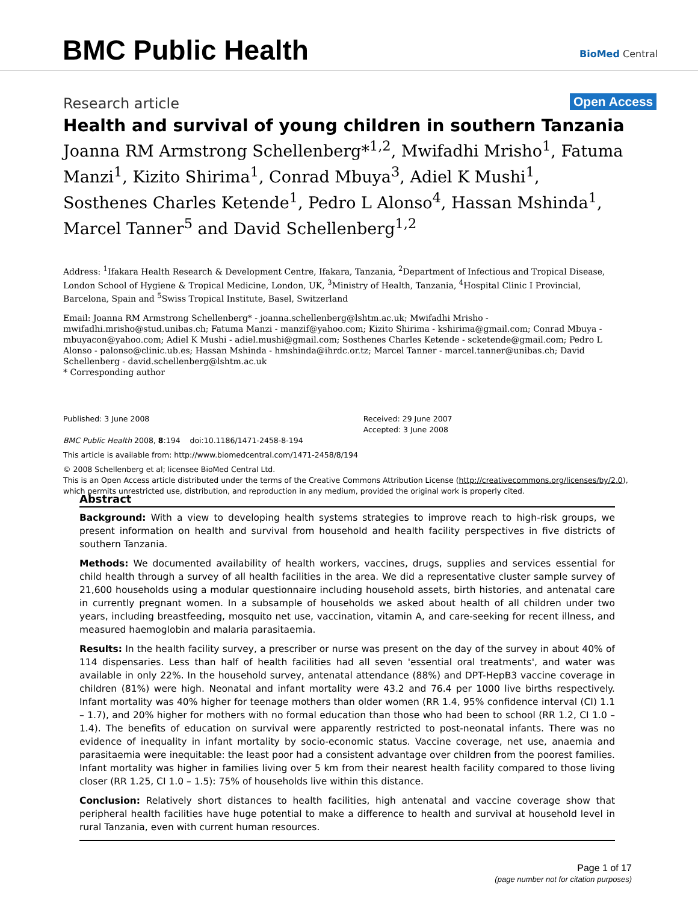BMC Public Health BioMed Central
Research article Open Access
Health and survival of young children in southern Tanzania
Joanna RM Armstrong Schellenberg*<sup>1,2</sup>, Mwifadhi Mrisho<sup>1</sup>, Fatuma Manzi<sup>1</sup>, Kizito Shirima<sup>1</sup>, Conrad Mbuya<sup>3</sup>, Adiel K Mushi<sup>1</sup>, Sosthenes Charles Ketende<sup>1</sup>, Pedro L Alonso<sup>4</sup>, Hassan Mshinda<sup>1</sup>, Marcel Tanner<sup>5</sup> and David Schellenberg<sup>1,2</sup>
Address: <sup>1</sup>Ifakara Health Research & Development Centre, Ifakara, Tanzania, <sup>2</sup>Department of Infectious and Tropical Disease, London School of Hygiene & Tropical Medicine, London, UK, <sup>3</sup>Ministry of Health, Tanzania, <sup>4</sup>Hospital Clinic I Provincial, Barcelona, Spain and <sup>5</sup>Swiss Tropical Institute, Basel, Switzerland
Email: Joanna RM Armstrong Schellenberg* - joanna.schellenberg@lshtm.ac.uk; Mwifadhi Mrisho - mwifadhi.mrisho@stud.unibas.ch; Fatuma Manzi - manzif@yahoo.com; Kizito Shirima - kshirima@gmail.com; Conrad Mbuya - mbuyacon@yahoo.com; Adiel K Mushi - adiel.mushi@gmail.com; Sosthenes Charles Ketende - scketende@gmail.com; Pedro L Alonso - palonso@clinic.ub.es; Hassan Mshinda - hmshinda@ihrdc.or.tz; Marcel Tanner - marcel.tanner@unibas.ch; David Schellenberg - david.schellenberg@lshtm.ac.uk
* Corresponding author
Published: 3 June 2008
BMC Public Health 2008, 8:194 doi:10.1186/1471-2458-8-194
Received: 29 June 2007
Accepted: 3 June 2008
This article is available from: http://www.biomedcentral.com/1471-2458/8/194
© 2008 Schellenberg et al; licensee BioMed Central Ltd.
This is an Open Access article distributed under the terms of the Creative Commons Attribution License (http://creativecommons.org/licenses/by/2.0), which permits unrestricted use, distribution, and reproduction in any medium, provided the original work is properly cited.
Abstract
Background: With a view to developing health systems strategies to improve reach to high-risk groups, we present information on health and survival from household and health facility perspectives in five districts of southern Tanzania.
Methods: We documented availability of health workers, vaccines, drugs, supplies and services essential for child health through a survey of all health facilities in the area. We did a representative cluster sample survey of 21,600 households using a modular questionnaire including household assets, birth histories, and antenatal care in currently pregnant women. In a subsample of households we asked about health of all children under two years, including breastfeeding, mosquito net use, vaccination, vitamin A, and care-seeking for recent illness, and measured haemoglobin and malaria parasitaemia.
Results: In the health facility survey, a prescriber or nurse was present on the day of the survey in about 40% of 114 dispensaries. Less than half of health facilities had all seven 'essential oral treatments', and water was available in only 22%. In the household survey, antenatal attendance (88%) and DPT-HepB3 vaccine coverage in children (81%) were high. Neonatal and infant mortality were 43.2 and 76.4 per 1000 live births respectively. Infant mortality was 40% higher for teenage mothers than older women (RR 1.4, 95% confidence interval (CI) 1.1 – 1.7), and 20% higher for mothers with no formal education than those who had been to school (RR 1.2, CI 1.0 – 1.4). The benefits of education on survival were apparently restricted to post-neonatal infants. There was no evidence of inequality in infant mortality by socio-economic status. Vaccine coverage, net use, anaemia and parasitaemia were inequitable: the least poor had a consistent advantage over children from the poorest families. Infant mortality was higher in families living over 5 km from their nearest health facility compared to those living closer (RR 1.25, CI 1.0 – 1.5): 75% of households live within this distance.
Conclusion: Relatively short distances to health facilities, high antenatal and vaccine coverage show that peripheral health facilities have huge potential to make a difference to health and survival at household level in rural Tanzania, even with current human resources.
Page 1 of 17
(page number not for citation purposes)